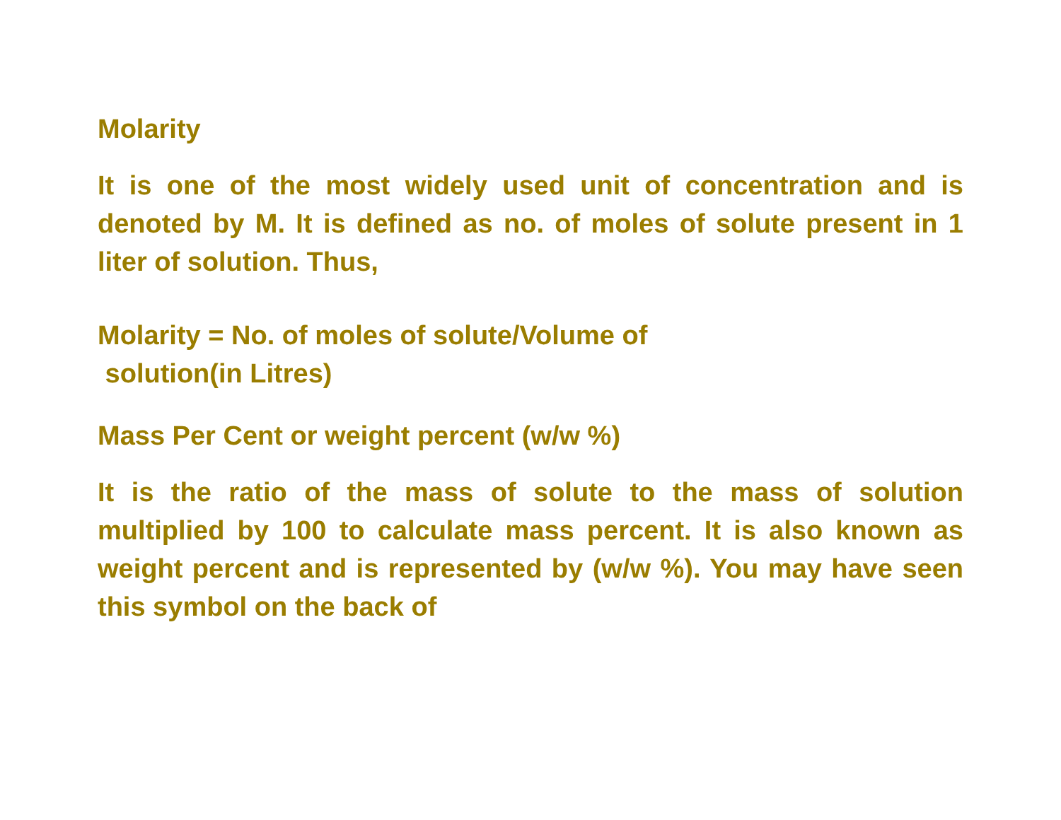Molarity
It is one of the most widely used unit of concentration and is denoted by M. It is defined as no. of moles of solute present in 1 liter of solution. Thus,
Molarity = No. of moles of solute/Volume of
solution(in Litres)
Mass Per Cent or weight percent (w/w %)
It is the ratio of the mass of solute to the mass of solution multiplied by 100 to calculate mass percent. It is also known as weight percent and is represented by (w/w %). You may have seen this symbol on the back of